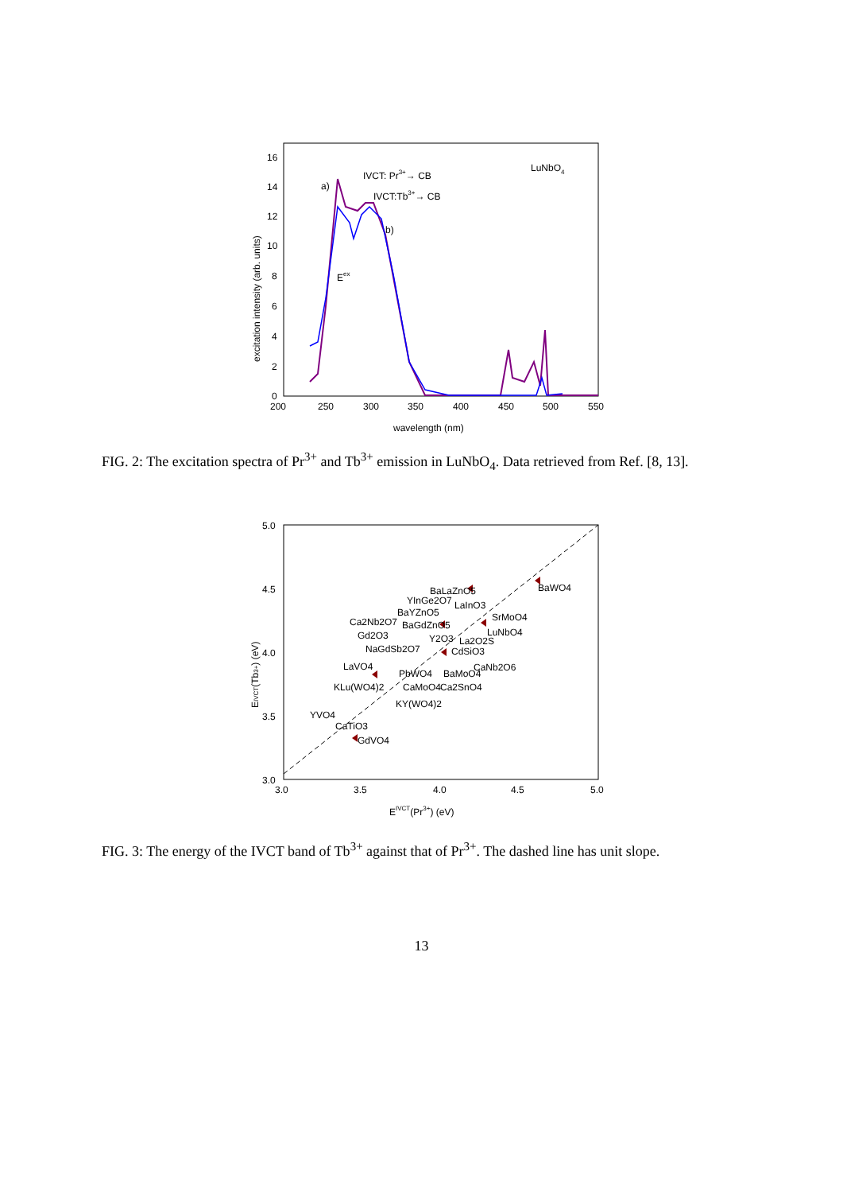200
250
300
350
400
450
500
550
0
2
4
6
8
10
12
14
16
wavelength (nm)
excitation intensity (arb. units)
LuNbO4
a)
b)
IVCT: Pr3+→ CB
IVCT:Tb3+→ CB
Eex
FIG. 2: The excitation spectra of Pr<sup>3+</sup> and Tb<sup>3+</sup> emission in LuNbO<sub>4</sub>. Data retrieved from Ref. [8, 13].
3.0
3.5
4.0
4.5
5.0
3.0
3.5
4.0
4.5
5.0
EIVCT(Pr3+) (eV)
EIVCT(Tb3+) (eV)
BaLaZnO5
YInGe2O7
LaInO3
BaYZnO5
SrMoO4
BaGdZnO5
Ca2Nb2O7
LuNbO4
Gd2O3
Y2O3
La2O2S
NaGdSb2O7
CdSiO3
LaVO4
CaNb2O6
PbWO4
BaMoO4
KLu(WO4)2
CaMoO4
Ca2SnO4
KY(WO4)2
YVO4
CaTiO3
GdVO4
BaWO4
FIG. 3: The energy of the IVCT band of Tb<sup>3+</sup> against that of Pr<sup>3+</sup>. The dashed line has unit slope.
13